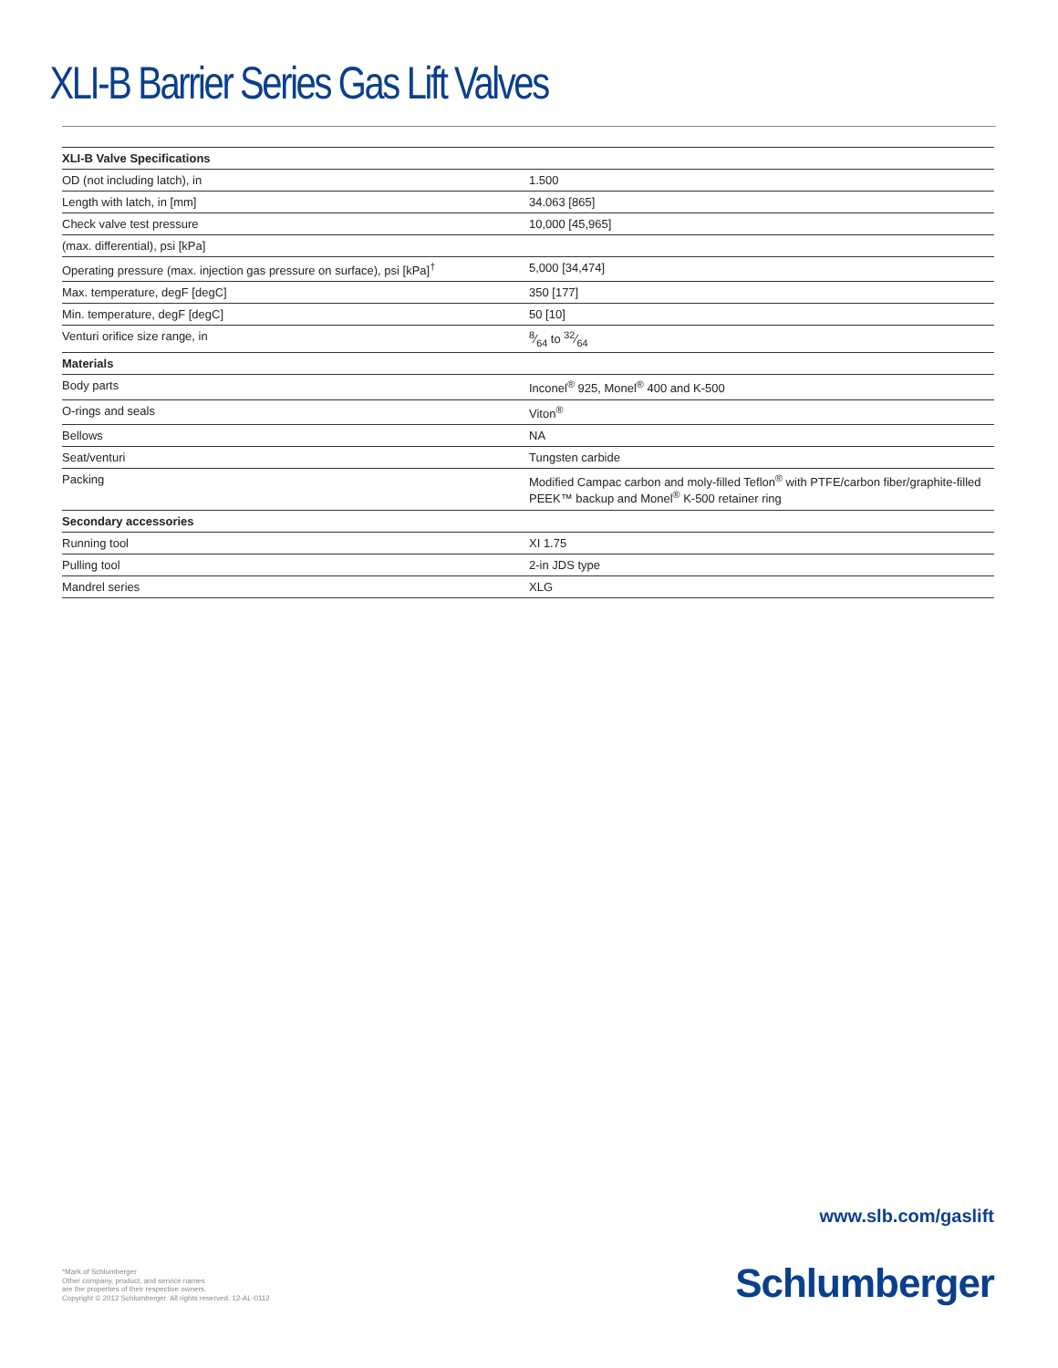XLI-B Barrier Series Gas Lift Valves
| XLI-B Valve Specifications | |
| --- | --- |
| OD (not including latch), in | 1.500 |
| Length with latch, in [mm] | 34.063 [865] |
| Check valve test pressure | 10,000 [45,965] |
| (max. differential), psi [kPa] | |
| Operating pressure (max. injection gas pressure on surface), psi [kPa]<sup>†</sup> | 5,000 [34,474] |
| Max. temperature, degF [degC] | 350 [177] |
| Min. temperature, degF [degC] | 50 [10] |
| Venturi orifice size range, in | 8⁄64 to 32⁄64 |
| Materials | |
| Body parts | Inconel<sup>®</sup> 925, Monel<sup>®</sup> 400 and K-500 |
| O-rings and seals | Viton<sup>®</sup> |
| Bellows | NA |
| Seat/venturi | Tungsten carbide |
| Packing | Modified Campac carbon and moly-filled Teflon<sup>®</sup> with PTFE/carbon fiber/graphite-filled PEEK™ backup and Monel<sup>®</sup> K-500 retainer ring |
| Secondary accessories | |
| Running tool | XI 1.75 |
| Pulling tool | 2-in JDS type |
| Mandrel series | XLG |
www.slb.com/gaslift
*Mark of Schlumberger
Other company, product, and service names
are the properties of their respective owners.
Copyright © 2012 Schlumberger. All rights reserved. 12-AL-0112
Schlumberger